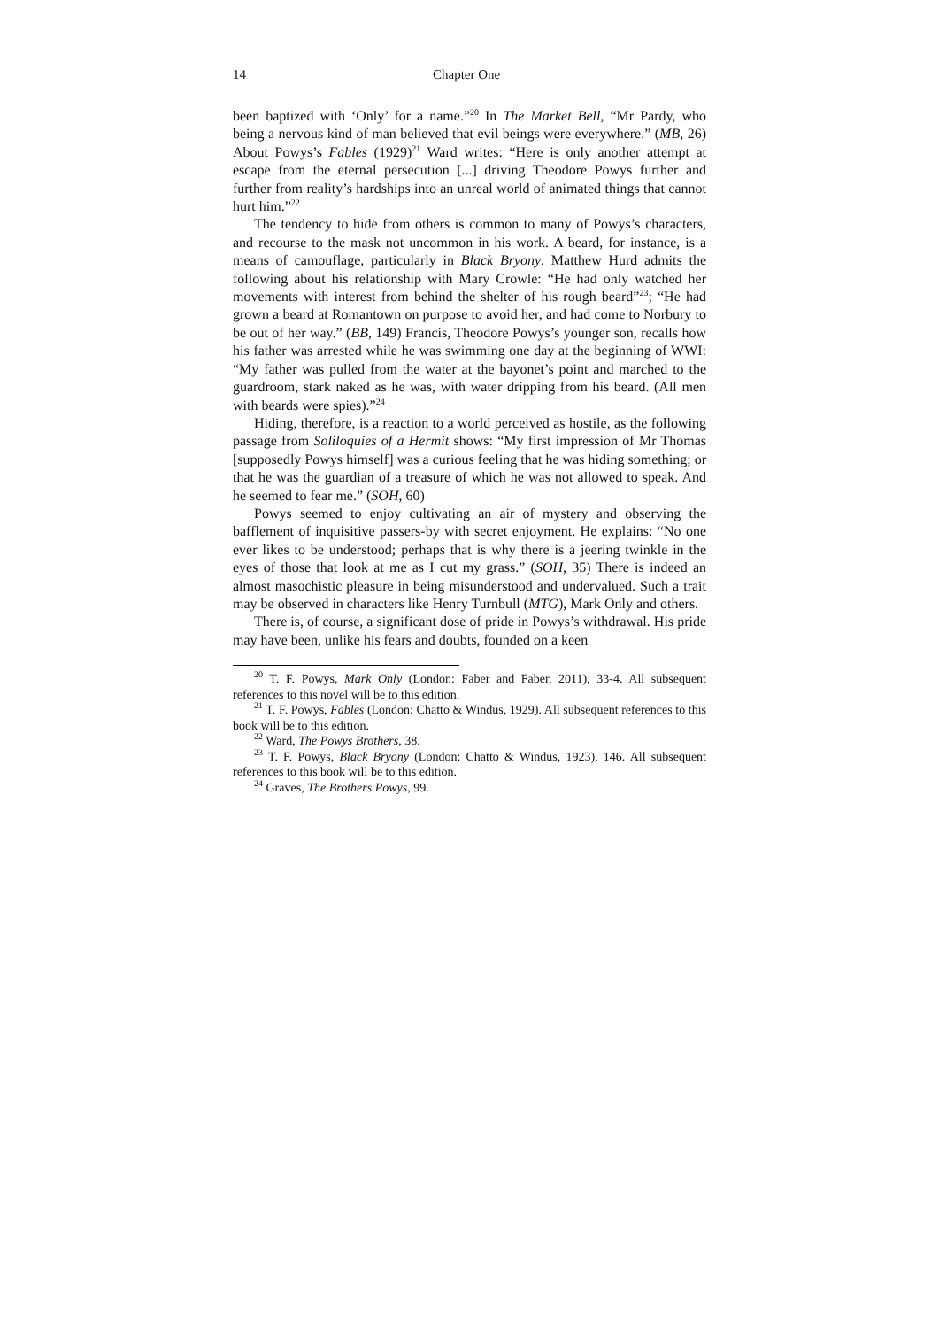14 Chapter One
been baptized with ‘Only’ for a name.”<sup>20</sup> In The Market Bell, “Mr Pardy, who being a nervous kind of man believed that evil beings were everywhere.” (MB, 26) About Powys’s Fables (1929)<sup>21</sup> Ward writes: “Here is only another attempt at escape from the eternal persecution [...] driving Theodore Powys further and further from reality’s hardships into an unreal world of animated things that cannot hurt him.”<sup>22</sup>
The tendency to hide from others is common to many of Powys’s characters, and recourse to the mask not uncommon in his work. A beard, for instance, is a means of camouflage, particularly in Black Bryony. Matthew Hurd admits the following about his relationship with Mary Crowle: “He had only watched her movements with interest from behind the shelter of his rough beard”<sup>23</sup>; “He had grown a beard at Romantown on purpose to avoid her, and had come to Norbury to be out of her way.” (BB, 149) Francis, Theodore Powys’s younger son, recalls how his father was arrested while he was swimming one day at the beginning of WWI: “My father was pulled from the water at the bayonet’s point and marched to the guardroom, stark naked as he was, with water dripping from his beard. (All men with beards were spies).”<sup>24</sup>
Hiding, therefore, is a reaction to a world perceived as hostile, as the following passage from Soliloquies of a Hermit shows: “My first impression of Mr Thomas [supposedly Powys himself] was a curious feeling that he was hiding something; or that he was the guardian of a treasure of which he was not allowed to speak. And he seemed to fear me.” (SOH, 60)
Powys seemed to enjoy cultivating an air of mystery and observing the bafflement of inquisitive passers-by with secret enjoyment. He explains: “No one ever likes to be understood; perhaps that is why there is a jeering twinkle in the eyes of those that look at me as I cut my grass.” (SOH, 35) There is indeed an almost masochistic pleasure in being misunderstood and undervalued. Such a trait may be observed in characters like Henry Turnbull (MTG), Mark Only and others.
There is, of course, a significant dose of pride in Powys’s withdrawal. His pride may have been, unlike his fears and doubts, founded on a keen
<sup>20</sup> T. F. Powys, Mark Only (London: Faber and Faber, 2011), 33-4. All subsequent references to this novel will be to this edition.
<sup>21</sup> T. F. Powys, Fables (London: Chatto & Windus, 1929). All subsequent references to this book will be to this edition.
<sup>22</sup> Ward, The Powys Brothers, 38.
<sup>23</sup> T. F. Powys, Black Bryony (London: Chatto & Windus, 1923), 146. All subsequent references to this book will be to this edition.
<sup>24</sup> Graves, The Brothers Powys, 99.